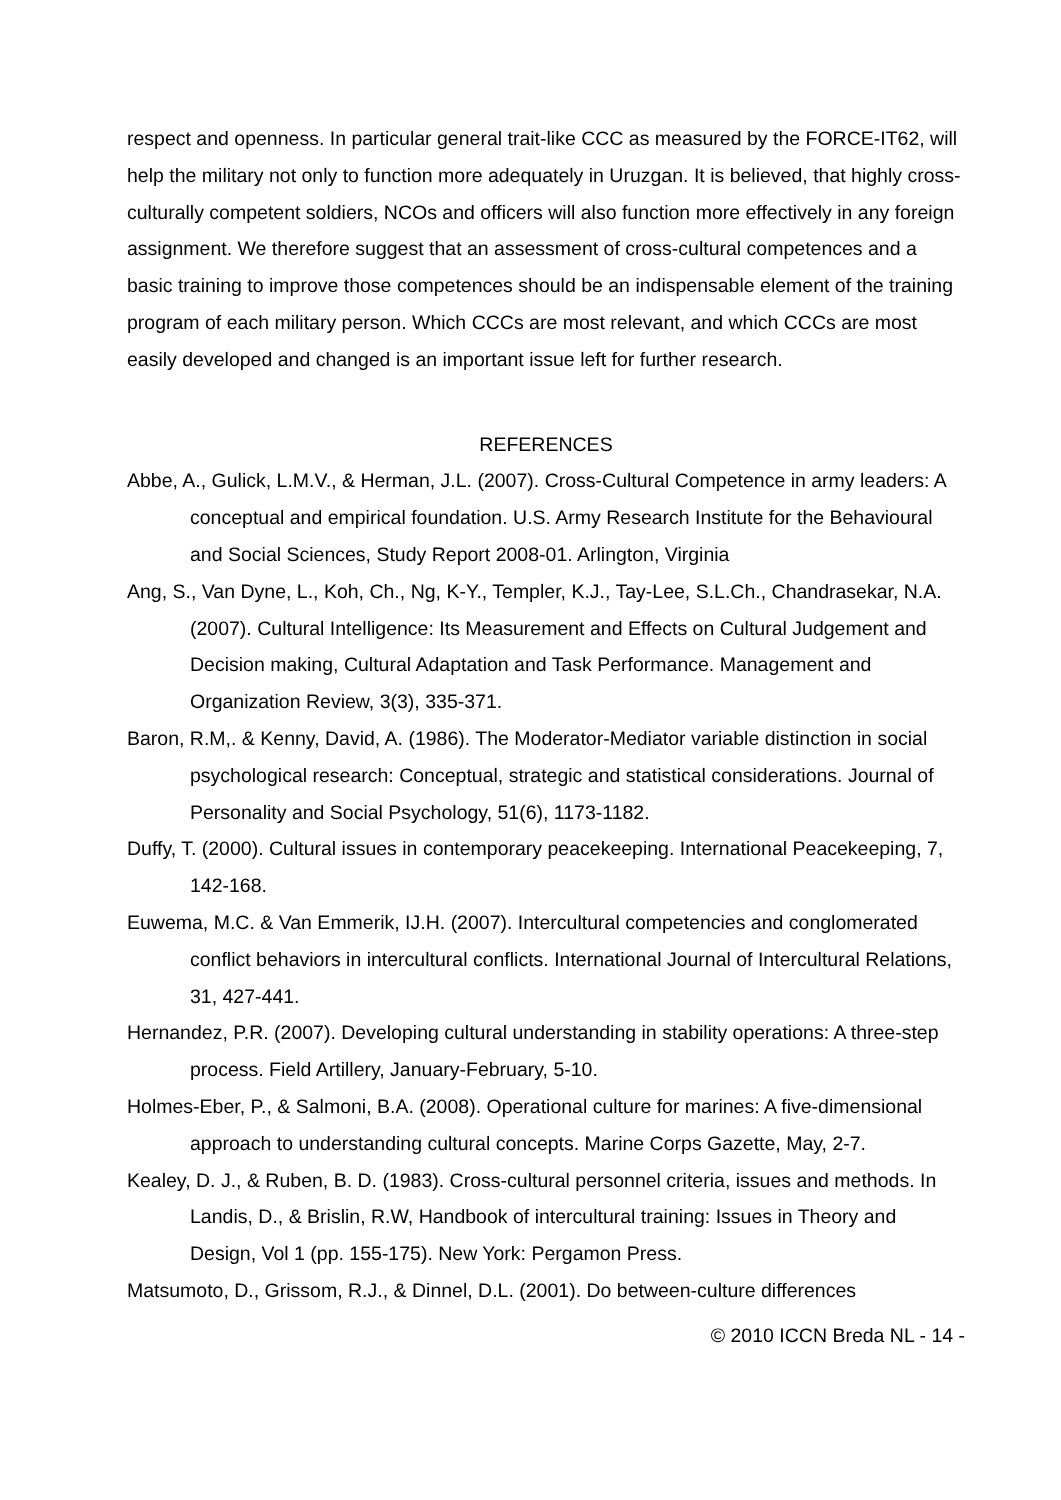respect and openness. In particular general trait-like CCC as measured by the FORCE-IT62, will help the military not only to function more adequately in Uruzgan. It is believed, that highly cross-culturally competent soldiers, NCOs and officers will also function more effectively in any foreign assignment. We therefore suggest that an assessment of cross-cultural competences and a basic training to improve those competences should be an indispensable element of the training program of each military person. Which CCCs are most relevant, and which CCCs are most easily developed and changed is an important issue left for further research.
REFERENCES
Abbe, A., Gulick, L.M.V., & Herman, J.L. (2007). Cross-Cultural Competence in army leaders: A conceptual and empirical foundation. U.S. Army Research Institute for the Behavioural and Social Sciences, Study Report 2008-01. Arlington, Virginia
Ang, S., Van Dyne, L., Koh, Ch., Ng, K-Y., Templer, K.J., Tay-Lee, S.L.Ch., Chandrasekar, N.A. (2007). Cultural Intelligence: Its Measurement and Effects on Cultural Judgement and Decision making, Cultural Adaptation and Task Performance. Management and Organization Review, 3(3), 335-371.
Baron, R.M,. & Kenny, David, A. (1986). The Moderator-Mediator variable distinction in social psychological research: Conceptual, strategic and statistical considerations. Journal of Personality and Social Psychology, 51(6), 1173-1182.
Duffy, T. (2000). Cultural issues in contemporary peacekeeping. International Peacekeeping, 7, 142-168.
Euwema, M.C. & Van Emmerik, IJ.H. (2007). Intercultural competencies and conglomerated conflict behaviors in intercultural conflicts. International Journal of Intercultural Relations, 31, 427-441.
Hernandez, P.R. (2007). Developing cultural understanding in stability operations: A three-step process. Field Artillery, January-February, 5-10.
Holmes-Eber, P., & Salmoni, B.A. (2008). Operational culture for marines: A five-dimensional approach to understanding cultural concepts. Marine Corps Gazette, May, 2-7.
Kealey, D. J., & Ruben, B. D. (1983). Cross-cultural personnel criteria, issues and methods. In Landis, D., & Brislin, R.W, Handbook of intercultural training: Issues in Theory and Design, Vol 1 (pp. 155-175). New York: Pergamon Press.
Matsumoto, D., Grissom, R.J., & Dinnel, D.L. (2001). Do between-culture differences
© 2010 ICCN Breda NL - 14 -